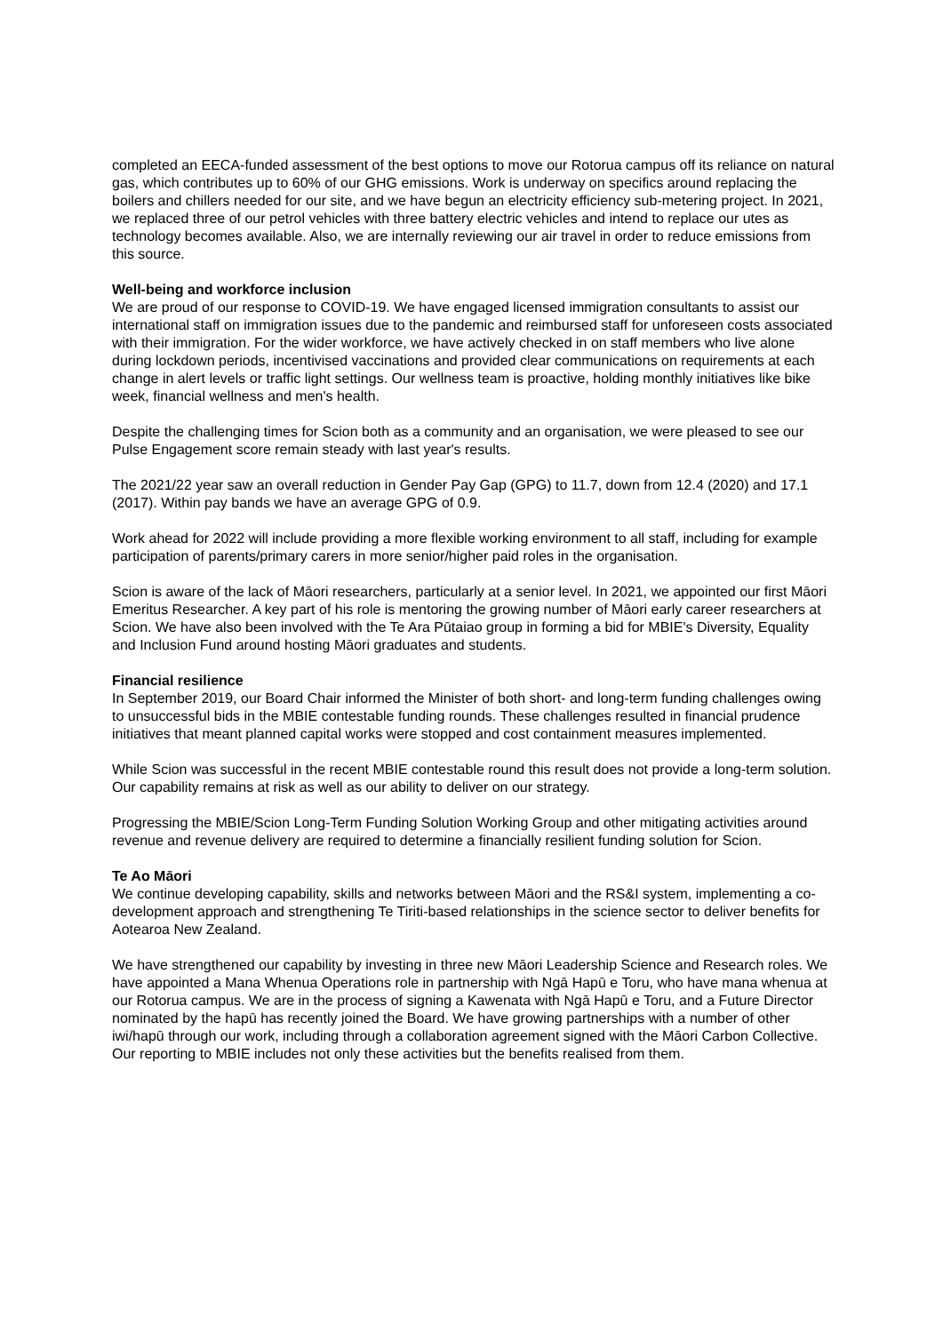completed an EECA-funded assessment of the best options to move our Rotorua campus off its reliance on natural gas, which contributes up to 60% of our GHG emissions. Work is underway on specifics around replacing the boilers and chillers needed for our site, and we have begun an electricity efficiency sub-metering project. In 2021, we replaced three of our petrol vehicles with three battery electric vehicles and intend to replace our utes as technology becomes available. Also, we are internally reviewing our air travel in order to reduce emissions from this source.
Well-being and workforce inclusion
We are proud of our response to COVID-19. We have engaged licensed immigration consultants to assist our international staff on immigration issues due to the pandemic and reimbursed staff for unforeseen costs associated with their immigration. For the wider workforce, we have actively checked in on staff members who live alone during lockdown periods, incentivised vaccinations and provided clear communications on requirements at each change in alert levels or traffic light settings. Our wellness team is proactive, holding monthly initiatives like bike week, financial wellness and men's health.
Despite the challenging times for Scion both as a community and an organisation, we were pleased to see our Pulse Engagement score remain steady with last year's results.
The 2021/22 year saw an overall reduction in Gender Pay Gap (GPG) to 11.7, down from 12.4 (2020) and 17.1 (2017). Within pay bands we have an average GPG of 0.9.
Work ahead for 2022 will include providing a more flexible working environment to all staff, including for example participation of parents/primary carers in more senior/higher paid roles in the organisation.
Scion is aware of the lack of Māori researchers, particularly at a senior level. In 2021, we appointed our first Māori Emeritus Researcher. A key part of his role is mentoring the growing number of Māori early career researchers at Scion. We have also been involved with the Te Ara Pūtaiao group in forming a bid for MBIE's Diversity, Equality and Inclusion Fund around hosting Māori graduates and students.
Financial resilience
In September 2019, our Board Chair informed the Minister of both short- and long-term funding challenges owing to unsuccessful bids in the MBIE contestable funding rounds. These challenges resulted in financial prudence initiatives that meant planned capital works were stopped and cost containment measures implemented.
While Scion was successful in the recent MBIE contestable round this result does not provide a long-term solution. Our capability remains at risk as well as our ability to deliver on our strategy.
Progressing the MBIE/Scion Long-Term Funding Solution Working Group and other mitigating activities around revenue and revenue delivery are required to determine a financially resilient funding solution for Scion.
Te Ao Māori
We continue developing capability, skills and networks between Māori and the RS&I system, implementing a co-development approach and strengthening Te Tiriti-based relationships in the science sector to deliver benefits for Aotearoa New Zealand.
We have strengthened our capability by investing in three new Māori Leadership Science and Research roles. We have appointed a Mana Whenua Operations role in partnership with Ngā Hapū e Toru, who have mana whenua at our Rotorua campus. We are in the process of signing a Kawenata with Ngā Hapū e Toru, and a Future Director nominated by the hapū has recently joined the Board. We have growing partnerships with a number of other iwi/hapū through our work, including through a collaboration agreement signed with the Māori Carbon Collective. Our reporting to MBIE includes not only these activities but the benefits realised from them.